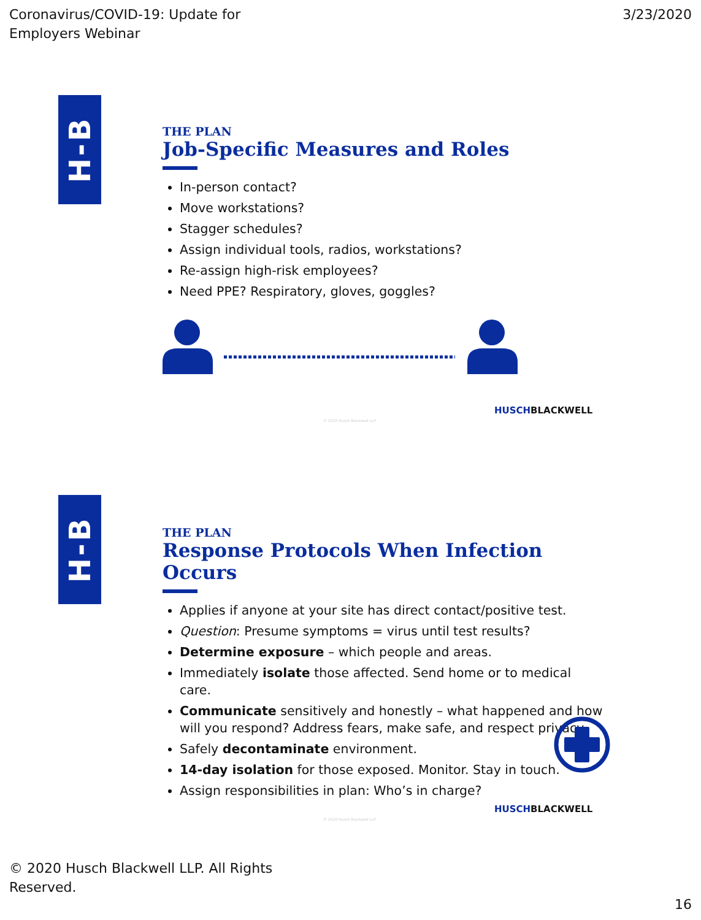Coronavirus/COVID-19: Update for
Employers Webinar
3/23/2020
H-B
THE PLAN
Job-Specific Measures and Roles
In-person contact?
Move workstations?
Stagger schedules?
Assign individual tools, radios, workstations?
Re-assign high-risk employees?
Need PPE? Respiratory, gloves, goggles?
HUSCHBLACKWELL
© 2020 Husch Blackwell LLP
H-B
THE PLAN
Response Protocols When Infection Occurs
Applies if anyone at your site has direct contact/positive test.
Question: Presume symptoms = virus until test results?
Determine exposure – which people and areas.
Immediately isolate those affected. Send home or to medical care.
Communicate sensitively and honestly – what happened and how will you respond? Address fears, make safe, and respect privacy.
Safely decontaminate environment.
14-day isolation for those exposed. Monitor. Stay in touch.
Assign responsibilities in plan: Who’s in charge?
HUSCHBLACKWELL
© 2020 Husch Blackwell LLP
© 2020 Husch Blackwell LLP. All Rights
Reserved.
16